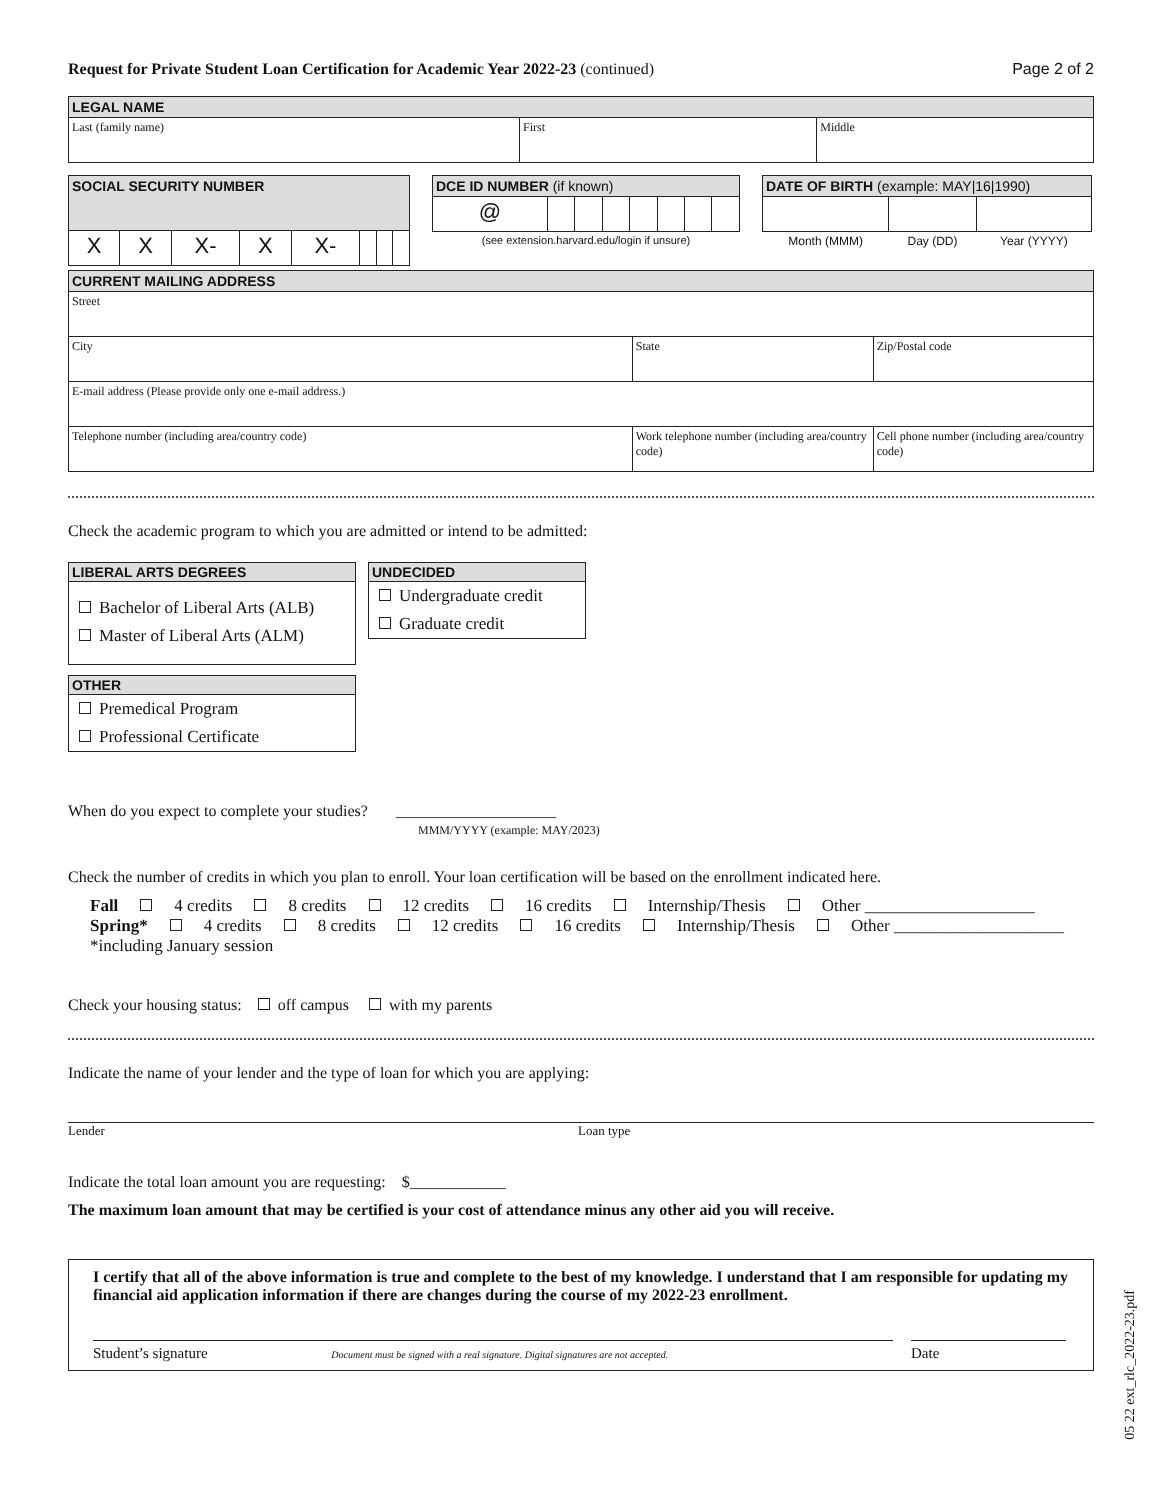Request for Private Student Loan Certification for Academic Year 2022-23 (continued)
Page 2 of 2
| LEGAL NAME | | |
| --- | --- | --- |
| Last (family name) | First | Middle |
| SOCIAL SECURITY NUMBER | | | | | | | |
| --- | --- | --- | --- | --- | --- | --- | --- |
| X | X | X- | X | X- | | | |
| DCE ID NUMBER (if known) | | | | | | | |
| --- | --- | --- | --- | --- | --- | --- | --- |
| @ | | | | | | | |
| (see extension.harvard.edu/login if unsure) | | | | | | | |
| DATE OF BIRTH (example: MAY/16/1990) | | |
| --- | --- | --- |
| Month (MMM) | Day (DD) | Year (YYYY) |
| CURRENT MAILING ADDRESS | | |
| --- | --- | --- |
| Street | | |
| City | State | Zip/Postal code |
| E-mail address (Please provide only one e-mail address.) | | |
| Telephone number (including area/country code) | Work telephone number (including area/country code) | Cell phone number (including area/country code) |
Check the academic program to which you are admitted or intend to be admitted:
LIBERAL ARTS DEGREES
Bachelor of Liberal Arts (ALB)
Master of Liberal Arts (ALM)
OTHER
Premedical Program
Professional Certificate
UNDECIDED
Undergraduate credit
Graduate credit
When do you expect to complete your studies? ____________________
MMM/YYYY (example: MAY/2023)
Check the number of credits in which you plan to enroll. Your loan certification will be based on the enrollment indicated here.
Fall 4 credits 8 credits 12 credits 16 credits Internship/Thesis Other ____________________
Spring* 4 credits 8 credits 12 credits 16 credits Internship/Thesis Other ____________________
*including January session
Check your housing status: off campus with my parents
Indicate the name of your lender and the type of loan for which you are applying:
Lender Loan type
Indicate the total loan amount you are requesting: $____________
The maximum loan amount that may be certified is your cost of attendance minus any other aid you will receive.
I certify that all of the above information is true and complete to the best of my knowledge. I understand that I am responsible for updating my financial aid application information if there are changes during the course of my 2022-23 enrollment.
Student’s signature Document must be signed with a real signature. Digital signatures are not accepted.
Date
05 22 ext_rlc_2022-23.pdf